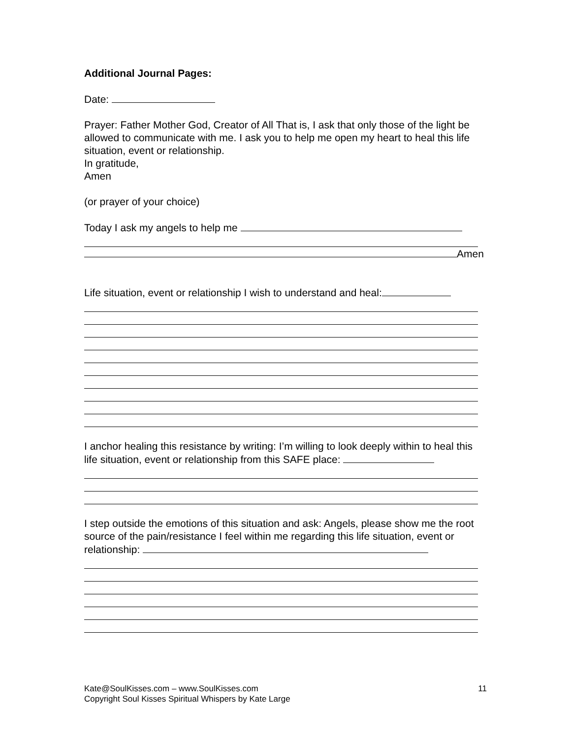Additional Journal Pages:
Date:
Prayer: Father Mother God, Creator of All That is, I ask that only those of the light be allowed to communicate with me. I ask you to help me open my heart to heal this life situation, event or relationship.
In gratitude,
Amen
(or prayer of your choice)
Today I ask my angels to help me
Amen
Life situation, event or relationship I wish to understand and heal:
I anchor healing this resistance by writing: I’m willing to look deeply within to heal this life situation, event or relationship from this SAFE place:
I step outside the emotions of this situation and ask: Angels, please show me the root source of the pain/resistance I feel within me regarding this life situation, event or relationship:
Kate@SoulKisses.com – www.SoulKisses.com 11
Copyright Soul Kisses Spiritual Whispers by Kate Large